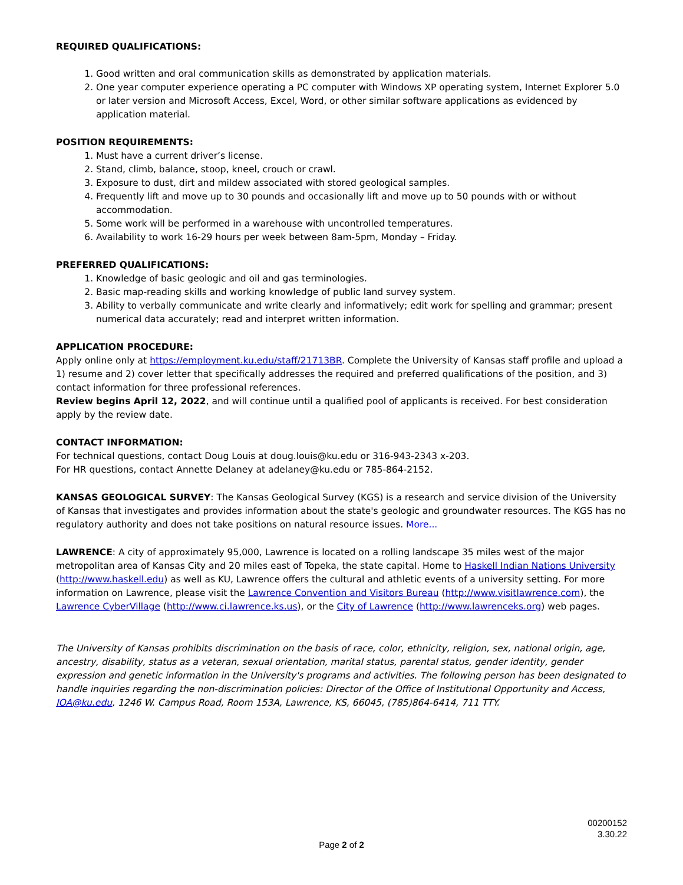REQUIRED QUALIFICATIONS:
1. Good written and oral communication skills as demonstrated by application materials.
2. One year computer experience operating a PC computer with Windows XP operating system, Internet Explorer 5.0 or later version and Microsoft Access, Excel, Word, or other similar software applications as evidenced by application material.
POSITION REQUIREMENTS:
1. Must have a current driver’s license.
2. Stand, climb, balance, stoop, kneel, crouch or crawl.
3. Exposure to dust, dirt and mildew associated with stored geological samples.
4. Frequently lift and move up to 30 pounds and occasionally lift and move up to 50 pounds with or without accommodation.
5. Some work will be performed in a warehouse with uncontrolled temperatures.
6. Availability to work 16-29 hours per week between 8am-5pm, Monday – Friday.
PREFERRED QUALIFICATIONS:
1. Knowledge of basic geologic and oil and gas terminologies.
2. Basic map-reading skills and working knowledge of public land survey system.
3. Ability to verbally communicate and write clearly and informatively; edit work for spelling and grammar; present numerical data accurately; read and interpret written information.
APPLICATION PROCEDURE:
Apply online only at https://employment.ku.edu/staff/21713BR. Complete the University of Kansas staff profile and upload a 1) resume and 2) cover letter that specifically addresses the required and preferred qualifications of the position, and 3) contact information for three professional references.
Review begins April 12, 2022, and will continue until a qualified pool of applicants is received. For best consideration apply by the review date.
CONTACT INFORMATION:
For technical questions, contact Doug Louis at doug.louis@ku.edu or 316-943-2343 x-203.
For HR questions, contact Annette Delaney at adelaney@ku.edu or 785-864-2152.
KANSAS GEOLOGICAL SURVEY: The Kansas Geological Survey (KGS) is a research and service division of the University of Kansas that investigates and provides information about the state's geologic and groundwater resources. The KGS has no regulatory authority and does not take positions on natural resource issues. More...
LAWRENCE: A city of approximately 95,000, Lawrence is located on a rolling landscape 35 miles west of the major metropolitan area of Kansas City and 20 miles east of Topeka, the state capital. Home to Haskell Indian Nations University (http://www.haskell.edu) as well as KU, Lawrence offers the cultural and athletic events of a university setting. For more information on Lawrence, please visit the Lawrence Convention and Visitors Bureau (http://www.visitlawrence.com), the Lawrence CyberVillage (http://www.ci.lawrence.ks.us), or the City of Lawrence (http://www.lawrenceks.org) web pages.
The University of Kansas prohibits discrimination on the basis of race, color, ethnicity, religion, sex, national origin, age, ancestry, disability, status as a veteran, sexual orientation, marital status, parental status, gender identity, gender expression and genetic information in the University's programs and activities. The following person has been designated to handle inquiries regarding the non-discrimination policies: Director of the Office of Institutional Opportunity and Access, IOA@ku.edu, 1246 W. Campus Road, Room 153A, Lawrence, KS, 66045, (785)864-6414, 711 TTY.
00200152
3.30.22
Page 2 of 2